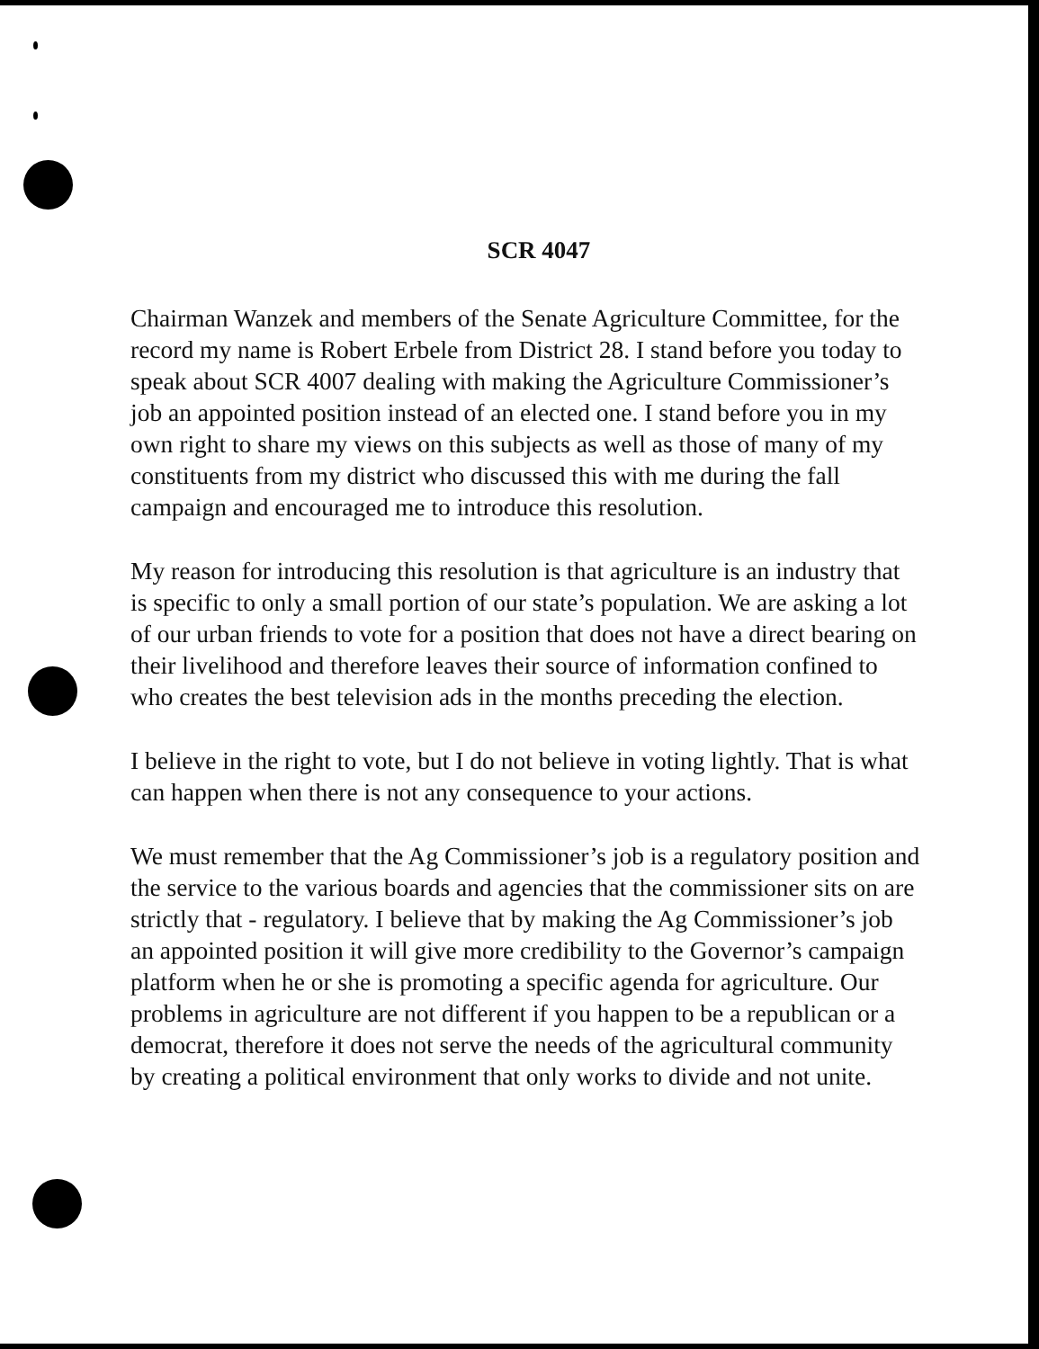SCR 4047
Chairman Wanzek and members of the Senate Agriculture Committee, for the record my name is Robert Erbele from District 28. I stand before you today to speak about SCR 4007 dealing with making the Agriculture Commissioner’s job an appointed position instead of an elected one. I stand before you in my own right to share my views on this subjects as well as those of many of my constituents from my district who discussed this with me during the fall campaign and encouraged me to introduce this resolution.
My reason for introducing this resolution is that agriculture is an industry that is specific to only a small portion of our state’s population. We are asking a lot of our urban friends to vote for a position that does not have a direct bearing on their livelihood and therefore leaves their source of information confined to who creates the best television ads in the months preceding the election.
I believe in the right to vote, but I do not believe in voting lightly. That is what can happen when there is not any consequence to your actions.
We must remember that the Ag Commissioner’s job is a regulatory position and the service to the various boards and agencies that the commissioner sits on are strictly that - regulatory. I believe that by making the Ag Commissioner’s job an appointed position it will give more credibility to the Governor’s campaign platform when he or she is promoting a specific agenda for agriculture. Our problems in agriculture are not different if you happen to be a republican or a democrat, therefore it does not serve the needs of the agricultural community by creating a political environment that only works to divide and not unite.